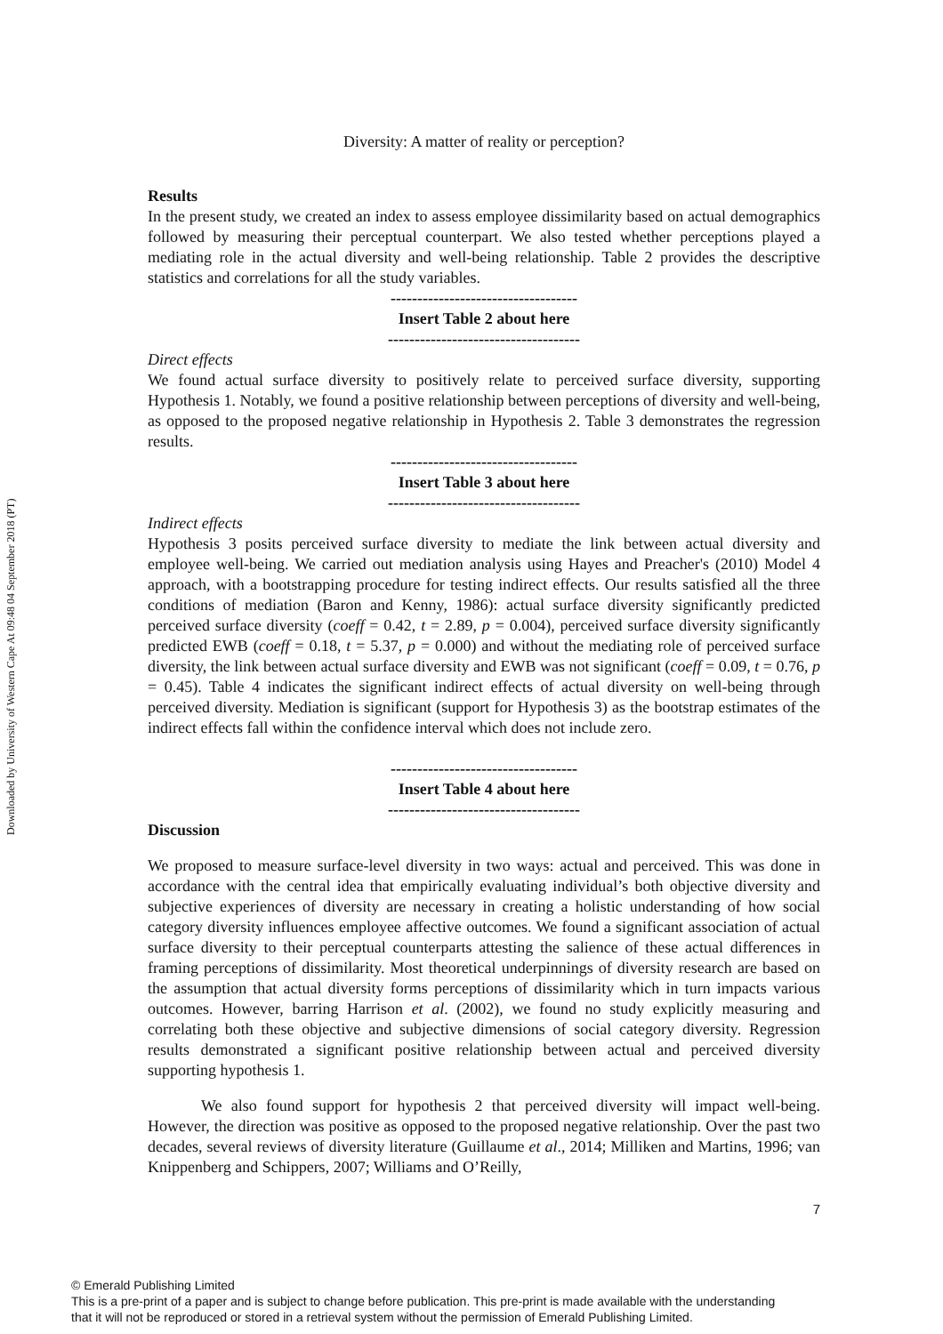Downloaded by University of Western Cape At 09:48 04 September 2018 (PT)
Diversity: A matter of reality or perception?
Results
In the present study, we created an index to assess employee dissimilarity based on actual demographics followed by measuring their perceptual counterpart. We also tested whether perceptions played a mediating role in the actual diversity and well-being relationship. Table 2 provides the descriptive statistics and correlations for all the study variables.
-----------------------------------
Insert Table 2 about here
------------------------------------
Direct effects
We found actual surface diversity to positively relate to perceived surface diversity, supporting Hypothesis 1. Notably, we found a positive relationship between perceptions of diversity and well-being, as opposed to the proposed negative relationship in Hypothesis 2. Table 3 demonstrates the regression results.
-----------------------------------
Insert Table 3 about here
------------------------------------
Indirect effects
Hypothesis 3 posits perceived surface diversity to mediate the link between actual diversity and employee well-being. We carried out mediation analysis using Hayes and Preacher's (2010) Model 4 approach, with a bootstrapping procedure for testing indirect effects. Our results satisfied all the three conditions of mediation (Baron and Kenny, 1986): actual surface diversity significantly predicted perceived surface diversity (coeff = 0.42, t = 2.89, p = 0.004), perceived surface diversity significantly predicted EWB (coeff = 0.18, t = 5.37, p = 0.000) and without the mediating role of perceived surface diversity, the link between actual surface diversity and EWB was not significant (coeff = 0.09, t = 0.76, p = 0.45). Table 4 indicates the significant indirect effects of actual diversity on well-being through perceived diversity. Mediation is significant (support for Hypothesis 3) as the bootstrap estimates of the indirect effects fall within the confidence interval which does not include zero.
-----------------------------------
Insert Table 4 about here
------------------------------------
Discussion
We proposed to measure surface-level diversity in two ways: actual and perceived. This was done in accordance with the central idea that empirically evaluating individual’s both objective diversity and subjective experiences of diversity are necessary in creating a holistic understanding of how social category diversity influences employee affective outcomes. We found a significant association of actual surface diversity to their perceptual counterparts attesting the salience of these actual differences in framing perceptions of dissimilarity. Most theoretical underpinnings of diversity research are based on the assumption that actual diversity forms perceptions of dissimilarity which in turn impacts various outcomes. However, barring Harrison et al. (2002), we found no study explicitly measuring and correlating both these objective and subjective dimensions of social category diversity. Regression results demonstrated a significant positive relationship between actual and perceived diversity supporting hypothesis 1.
We also found support for hypothesis 2 that perceived diversity will impact well-being. However, the direction was positive as opposed to the proposed negative relationship. Over the past two decades, several reviews of diversity literature (Guillaume et al., 2014; Milliken and Martins, 1996; van Knippenberg and Schippers, 2007; Williams and O’Reilly,
7
© Emerald Publishing Limited
This is a pre-print of a paper and is subject to change before publication. This pre-print is made available with the understanding
that it will not be reproduced or stored in a retrieval system without the permission of Emerald Publishing Limited.